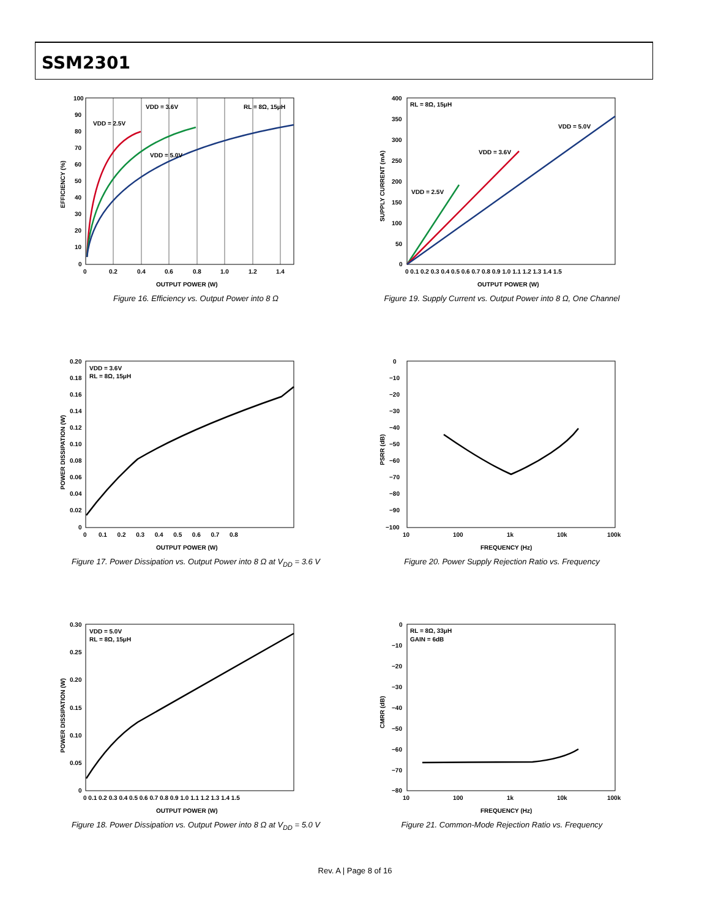SSM2301
VDD = 3.6V
RL = 8Ω, 15μH
VDD = 2.5V
VDD = 5.0V
100
90
80
70
60
50
40
30
20
10
0
0
0.2
0.4
0.6
0.8
1.0
1.2
1.4
OUTPUT POWER (W)
EFFICIENCY (%)
Figure 16. Efficiency vs. Output Power into 8 Ω
RL = 8Ω, 15μH
VDD = 5.0V
VDD = 3.6V
VDD = 2.5V
400
350
300
250
200
150
100
50
0
0 0.1 0.2 0.3 0.4 0.5 0.6 0.7 0.8 0.9 1.0 1.1 1.2 1.3 1.4 1.5
OUTPUT POWER (W)
SUPPLY CURRENT (mA)
Figure 19. Supply Current vs. Output Power into 8 Ω, One Channel
VDD = 3.6V
RL = 8Ω, 15μH
0.20
0.18
0.16
0.14
0.12
0.10
0.08
0.06
0.04
0.02
0
0 0.1 0.2 0.3 0.4 0.5 0.6 0.7 0.8
OUTPUT POWER (W)
POWER DISSIPATION (W)
Figure 17. Power Dissipation vs. Output Power into 8 Ω at V<sub>DD</sub> = 3.6 V
0
−10
−20
−30
−40
−50
−60
−70
−80
−90
−100
10
100
1k
10k
100k
FREQUENCY (Hz)
PSRR (dB)
Figure 20. Power Supply Rejection Ratio vs. Frequency
VDD = 5.0V
RL = 8Ω, 15μH
0.30
0.25
0.20
0.15
0.10
0.05
0
0 0.1 0.2 0.3 0.4 0.5 0.6 0.7 0.8 0.9 1.0 1.1 1.2 1.3 1.4 1.5
OUTPUT POWER (W)
POWER DISSIPATION (W)
Figure 18. Power Dissipation vs. Output Power into 8 Ω at V<sub>DD</sub> = 5.0 V
RL = 8Ω, 33μH
GAIN = 6dB
0
−10
−20
−30
−40
−50
−60
−70
−80
10
100
1k
10k
100k
FREQUENCY (Hz)
CMRR (dB)
Figure 21. Common-Mode Rejection Ratio vs. Frequency
Rev. A | Page 8 of 16